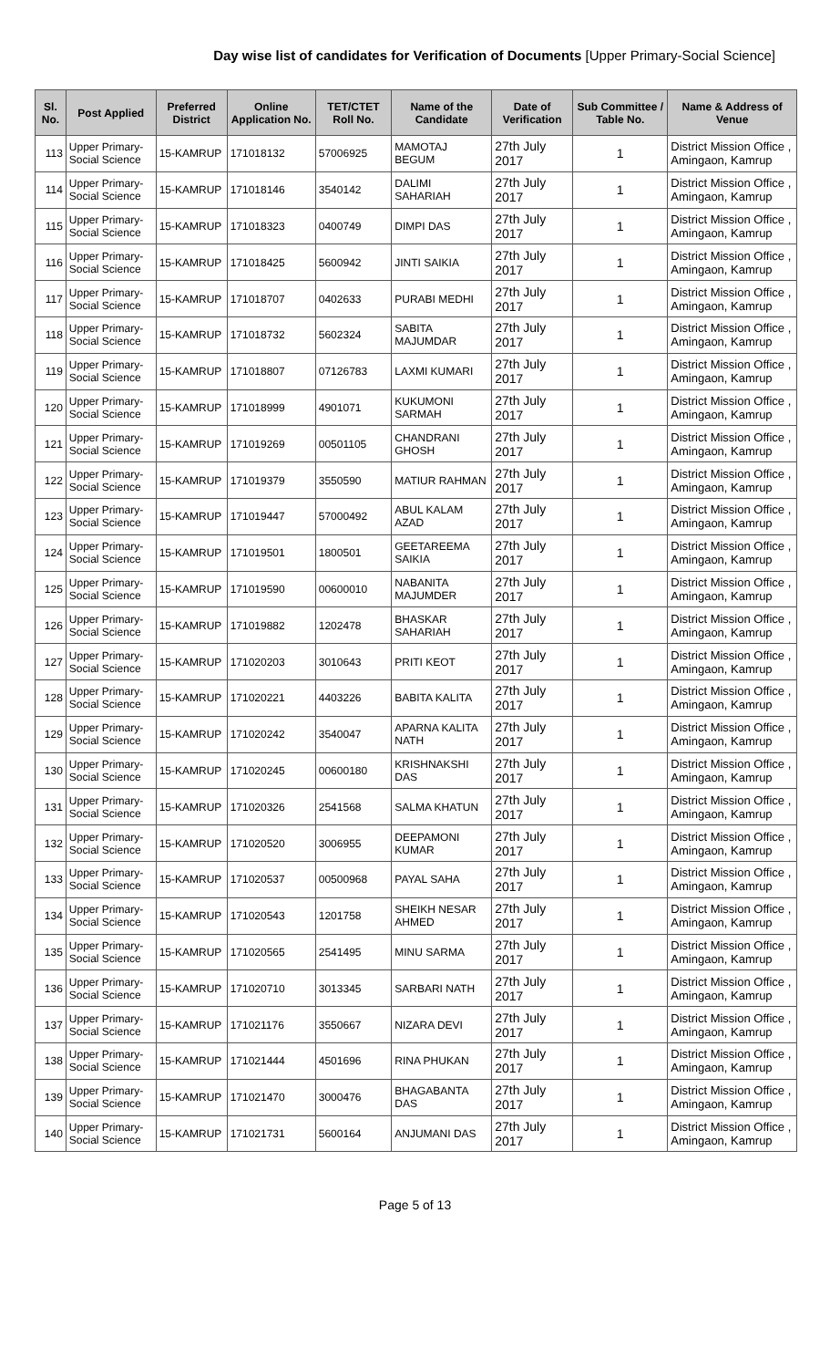Day wise list of candidates for Verification of Documents [Upper Primary-Social Science]
| Sl. No. | Post Applied | Preferred District | Online Application No. | TET/CTET Roll No. | Name of the Candidate | Date of Verification | Sub Committee / Table No. | Name & Address of Venue |
| --- | --- | --- | --- | --- | --- | --- | --- | --- |
| 113 | Upper Primary- Social Science | 15-KAMRUP | 171018132 | 57006925 | MAMOTAJ BEGUM | 27th July 2017 | 1 | District Mission Office , Amingaon, Kamrup |
| 114 | Upper Primary- Social Science | 15-KAMRUP | 171018146 | 3540142 | DALIMI SAHARIAH | 27th July 2017 | 1 | District Mission Office , Amingaon, Kamrup |
| 115 | Upper Primary- Social Science | 15-KAMRUP | 171018323 | 0400749 | DIMPI DAS | 27th July 2017 | 1 | District Mission Office , Amingaon, Kamrup |
| 116 | Upper Primary- Social Science | 15-KAMRUP | 171018425 | 5600942 | JINTI SAIKIA | 27th July 2017 | 1 | District Mission Office , Amingaon, Kamrup |
| 117 | Upper Primary- Social Science | 15-KAMRUP | 171018707 | 0402633 | PURABI MEDHI | 27th July 2017 | 1 | District Mission Office , Amingaon, Kamrup |
| 118 | Upper Primary- Social Science | 15-KAMRUP | 171018732 | 5602324 | SABITA MAJUMDAR | 27th July 2017 | 1 | District Mission Office , Amingaon, Kamrup |
| 119 | Upper Primary- Social Science | 15-KAMRUP | 171018807 | 07126783 | LAXMI KUMARI | 27th July 2017 | 1 | District Mission Office , Amingaon, Kamrup |
| 120 | Upper Primary- Social Science | 15-KAMRUP | 171018999 | 4901071 | KUKUMONI SARMAH | 27th July 2017 | 1 | District Mission Office , Amingaon, Kamrup |
| 121 | Upper Primary- Social Science | 15-KAMRUP | 171019269 | 00501105 | CHANDRANI GHOSH | 27th July 2017 | 1 | District Mission Office , Amingaon, Kamrup |
| 122 | Upper Primary- Social Science | 15-KAMRUP | 171019379 | 3550590 | MATIUR RAHMAN | 27th July 2017 | 1 | District Mission Office , Amingaon, Kamrup |
| 123 | Upper Primary- Social Science | 15-KAMRUP | 171019447 | 57000492 | ABUL KALAM AZAD | 27th July 2017 | 1 | District Mission Office , Amingaon, Kamrup |
| 124 | Upper Primary- Social Science | 15-KAMRUP | 171019501 | 1800501 | GEETAREEMA SAIKIA | 27th July 2017 | 1 | District Mission Office , Amingaon, Kamrup |
| 125 | Upper Primary- Social Science | 15-KAMRUP | 171019590 | 00600010 | NABANITA MAJUMDER | 27th July 2017 | 1 | District Mission Office , Amingaon, Kamrup |
| 126 | Upper Primary- Social Science | 15-KAMRUP | 171019882 | 1202478 | BHASKAR SAHARIAH | 27th July 2017 | 1 | District Mission Office , Amingaon, Kamrup |
| 127 | Upper Primary- Social Science | 15-KAMRUP | 171020203 | 3010643 | PRITI KEOT | 27th July 2017 | 1 | District Mission Office , Amingaon, Kamrup |
| 128 | Upper Primary- Social Science | 15-KAMRUP | 171020221 | 4403226 | BABITA KALITA | 27th July 2017 | 1 | District Mission Office , Amingaon, Kamrup |
| 129 | Upper Primary- Social Science | 15-KAMRUP | 171020242 | 3540047 | APARNA KALITA NATH | 27th July 2017 | 1 | District Mission Office , Amingaon, Kamrup |
| 130 | Upper Primary- Social Science | 15-KAMRUP | 171020245 | 00600180 | KRISHNAKSHI DAS | 27th July 2017 | 1 | District Mission Office , Amingaon, Kamrup |
| 131 | Upper Primary- Social Science | 15-KAMRUP | 171020326 | 2541568 | SALMA KHATUN | 27th July 2017 | 1 | District Mission Office , Amingaon, Kamrup |
| 132 | Upper Primary- Social Science | 15-KAMRUP | 171020520 | 3006955 | DEEPAMONI KUMAR | 27th July 2017 | 1 | District Mission Office , Amingaon, Kamrup |
| 133 | Upper Primary- Social Science | 15-KAMRUP | 171020537 | 00500968 | PAYAL SAHA | 27th July 2017 | 1 | District Mission Office , Amingaon, Kamrup |
| 134 | Upper Primary- Social Science | 15-KAMRUP | 171020543 | 1201758 | SHEIKH NESAR AHMED | 27th July 2017 | 1 | District Mission Office , Amingaon, Kamrup |
| 135 | Upper Primary- Social Science | 15-KAMRUP | 171020565 | 2541495 | MINU SARMA | 27th July 2017 | 1 | District Mission Office , Amingaon, Kamrup |
| 136 | Upper Primary- Social Science | 15-KAMRUP | 171020710 | 3013345 | SARBARI NATH | 27th July 2017 | 1 | District Mission Office , Amingaon, Kamrup |
| 137 | Upper Primary- Social Science | 15-KAMRUP | 171021176 | 3550667 | NIZARA DEVI | 27th July 2017 | 1 | District Mission Office , Amingaon, Kamrup |
| 138 | Upper Primary- Social Science | 15-KAMRUP | 171021444 | 4501696 | RINA PHUKAN | 27th July 2017 | 1 | District Mission Office , Amingaon, Kamrup |
| 139 | Upper Primary- Social Science | 15-KAMRUP | 171021470 | 3000476 | BHAGABANTA DAS | 27th July 2017 | 1 | District Mission Office , Amingaon, Kamrup |
| 140 | Upper Primary- Social Science | 15-KAMRUP | 171021731 | 5600164 | ANJUMANI DAS | 27th July 2017 | 1 | District Mission Office , Amingaon, Kamrup |
Page 5 of 13